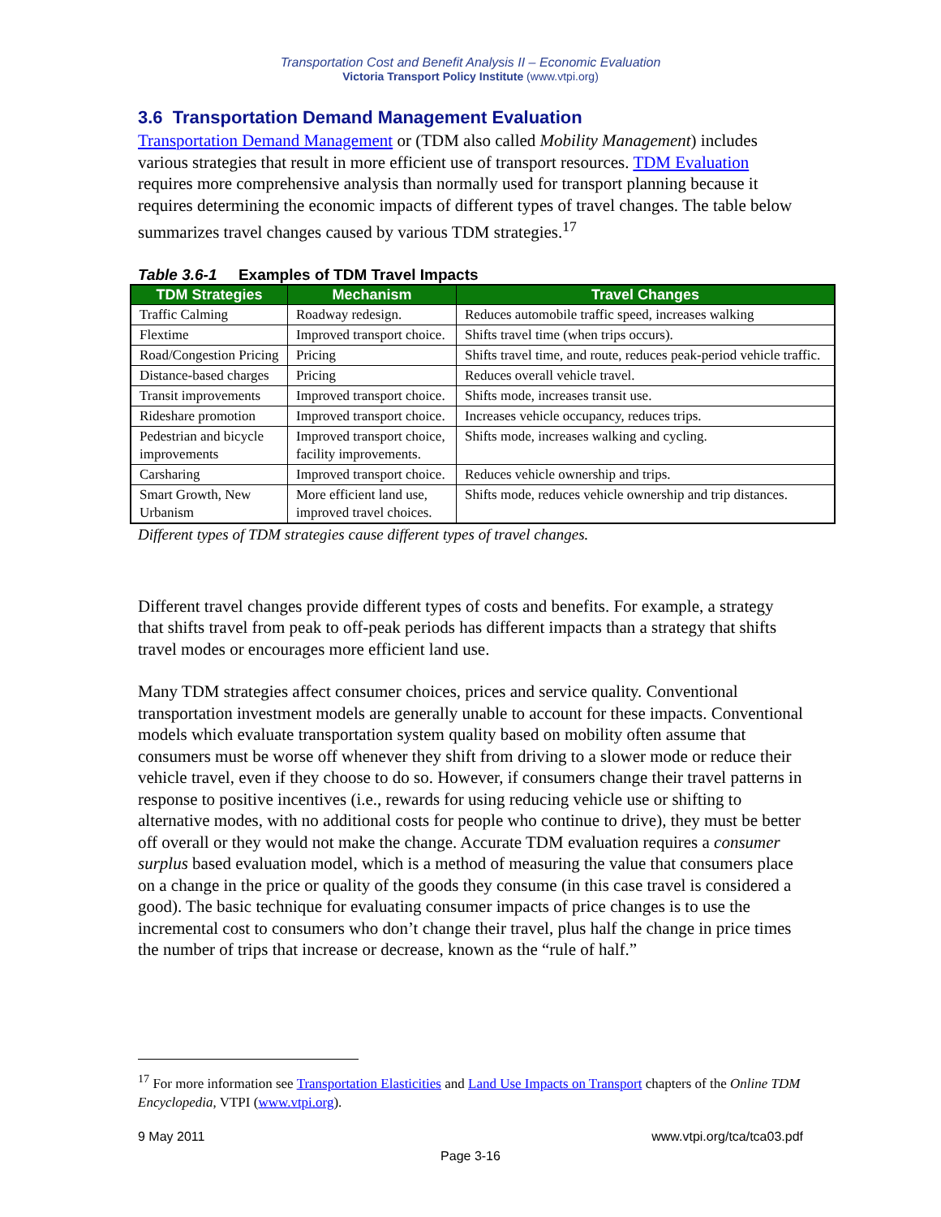Transportation Cost and Benefit Analysis II – Economic Evaluation
Victoria Transport Policy Institute (www.vtpi.org)
3.6 Transportation Demand Management Evaluation
Transportation Demand Management or (TDM also called Mobility Management) includes various strategies that result in more efficient use of transport resources. TDM Evaluation requires more comprehensive analysis than normally used for transport planning because it requires determining the economic impacts of different types of travel changes. The table below summarizes travel changes caused by various TDM strategies.<sup>17</sup>
Table 3.6-1 Examples of TDM Travel Impacts
| TDM Strategies | Mechanism | Travel Changes |
| --- | --- | --- |
| Traffic Calming | Roadway redesign. | Reduces automobile traffic speed, increases walking |
| Flextime | Improved transport choice. | Shifts travel time (when trips occurs). |
| Road/Congestion Pricing | Pricing | Shifts travel time, and route, reduces peak-period vehicle traffic. |
| Distance-based charges | Pricing | Reduces overall vehicle travel. |
| Transit improvements | Improved transport choice. | Shifts mode, increases transit use. |
| Rideshare promotion | Improved transport choice. | Increases vehicle occupancy, reduces trips. |
| Pedestrian and bicycle improvements | Improved transport choice, facility improvements. | Shifts mode, increases walking and cycling. |
| Carsharing | Improved transport choice. | Reduces vehicle ownership and trips. |
| Smart Growth, New Urbanism | More efficient land use, improved travel choices. | Shifts mode, reduces vehicle ownership and trip distances. |
Different types of TDM strategies cause different types of travel changes.
Different travel changes provide different types of costs and benefits. For example, a strategy that shifts travel from peak to off-peak periods has different impacts than a strategy that shifts travel modes or encourages more efficient land use.
Many TDM strategies affect consumer choices, prices and service quality. Conventional transportation investment models are generally unable to account for these impacts. Conventional models which evaluate transportation system quality based on mobility often assume that consumers must be worse off whenever they shift from driving to a slower mode or reduce their vehicle travel, even if they choose to do so. However, if consumers change their travel patterns in response to positive incentives (i.e., rewards for using reducing vehicle use or shifting to alternative modes, with no additional costs for people who continue to drive), they must be better off overall or they would not make the change. Accurate TDM evaluation requires a consumer surplus based evaluation model, which is a method of measuring the value that consumers place on a change in the price or quality of the goods they consume (in this case travel is considered a good). The basic technique for evaluating consumer impacts of price changes is to use the incremental cost to consumers who don’t change their travel, plus half the change in price times the number of trips that increase or decrease, known as the “rule of half.”
<sup>17</sup> For more information see Transportation Elasticities and Land Use Impacts on Transport chapters of the Online TDM Encyclopedia, VTPI (www.vtpi.org).
9 May 2011 www.vtpi.org/tca/tca03.pdf
Page 3-16